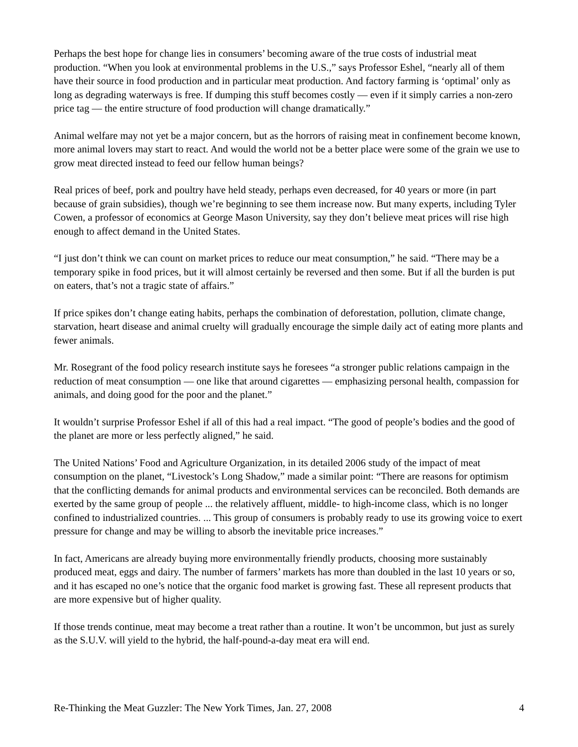Perhaps the best hope for change lies in consumers’ becoming aware of the true costs of industrial meat production. “When you look at environmental problems in the U.S.,” says Professor Eshel, “nearly all of them have their source in food production and in particular meat production. And factory farming is ‘optimal’ only as long as degrading waterways is free. If dumping this stuff becomes costly — even if it simply carries a non-zero price tag — the entire structure of food production will change dramatically.”
Animal welfare may not yet be a major concern, but as the horrors of raising meat in confinement become known, more animal lovers may start to react. And would the world not be a better place were some of the grain we use to grow meat directed instead to feed our fellow human beings?
Real prices of beef, pork and poultry have held steady, perhaps even decreased, for 40 years or more (in part because of grain subsidies), though we’re beginning to see them increase now. But many experts, including Tyler Cowen, a professor of economics at George Mason University, say they don’t believe meat prices will rise high enough to affect demand in the United States.
“I just don’t think we can count on market prices to reduce our meat consumption,” he said. “There may be a temporary spike in food prices, but it will almost certainly be reversed and then some. But if all the burden is put on eaters, that’s not a tragic state of affairs.”
If price spikes don’t change eating habits, perhaps the combination of deforestation, pollution, climate change, starvation, heart disease and animal cruelty will gradually encourage the simple daily act of eating more plants and fewer animals.
Mr. Rosegrant of the food policy research institute says he foresees “a stronger public relations campaign in the reduction of meat consumption — one like that around cigarettes — emphasizing personal health, compassion for animals, and doing good for the poor and the planet.”
It wouldn’t surprise Professor Eshel if all of this had a real impact. “The good of people’s bodies and the good of the planet are more or less perfectly aligned,” he said.
The United Nations’ Food and Agriculture Organization, in its detailed 2006 study of the impact of meat consumption on the planet, “Livestock’s Long Shadow,” made a similar point: “There are reasons for optimism that the conflicting demands for animal products and environmental services can be reconciled. Both demands are exerted by the same group of people ... the relatively affluent, middle- to high-income class, which is no longer confined to industrialized countries. ... This group of consumers is probably ready to use its growing voice to exert pressure for change and may be willing to absorb the inevitable price increases.”
In fact, Americans are already buying more environmentally friendly products, choosing more sustainably produced meat, eggs and dairy. The number of farmers’ markets has more than doubled in the last 10 years or so, and it has escaped no one’s notice that the organic food market is growing fast. These all represent products that are more expensive but of higher quality.
If those trends continue, meat may become a treat rather than a routine. It won’t be uncommon, but just as surely as the S.U.V. will yield to the hybrid, the half-pound-a-day meat era will end.
Re-Thinking the Meat Guzzler: The New York Times, Jan. 27, 2008 4